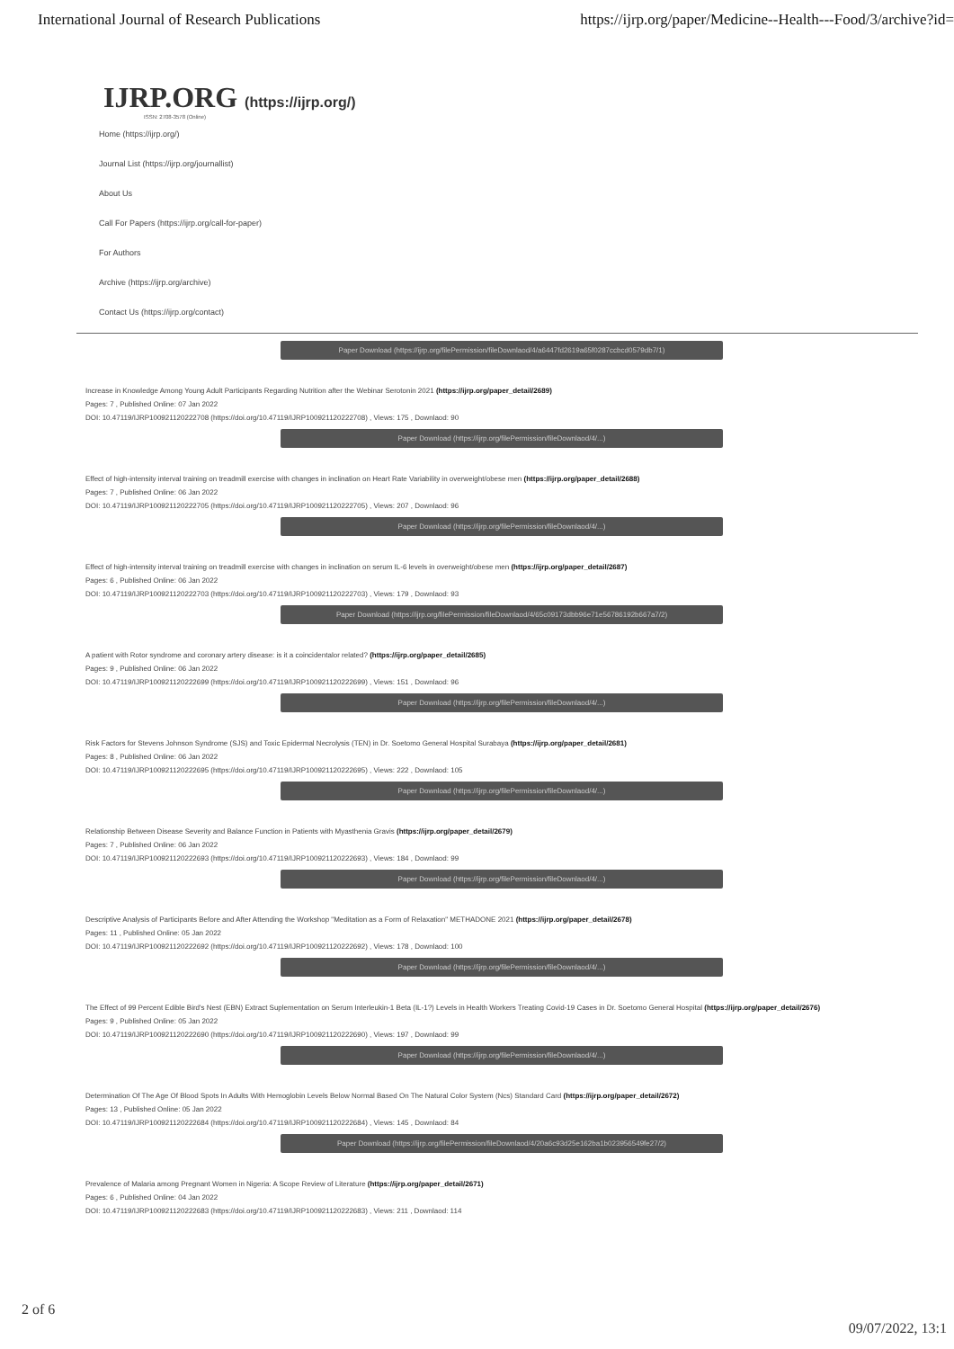International Journal of Research Publications https://ijrp.org/paper/Medicine--Health---Food/3/archive?id=
IJRP.ORG (https://ijrp.org/)
ISSN: 2708-3578 (Online)
Home (https://ijrp.org/)
Journal List (https://ijrp.org/journallist)
About Us
Call For Papers (https://ijrp.org/call-for-paper)
For Authors
Archive (https://ijrp.org/archive)
Contact Us (https://ijrp.org/contact)
Paper Download (https://ijrp.org/filePermission/fileDownlaod/4/a6447fd2619a65f0287ccbcd0579db7/1)
Increase in Knowledge Among Young Adult Participants Regarding Nutrition after the Webinar Serotonin 2021 (https://ijrp.org/paper_detail/2689)
Pages: 7 , Published Online: 07 Jan 2022
DOI: 10.47119/IJRP100921120222708 (https://doi.org/10.47119/IJRP100921120222708) , Views: 175 , Downlaod: 90
Paper Download (https://ijrp.org/filePermission/fileDownlaod/4/...)
Effect of high-intensity interval training on treadmill exercise with changes in inclination on Heart Rate Variability in overweight/obese men (https://ijrp.org/paper_detail/2688)
Pages: 7 , Published Online: 06 Jan 2022
DOI: 10.47119/IJRP100921120222705 (https://doi.org/10.47119/IJRP100921120222705) , Views: 207 , Downlaod: 96
Paper Download (https://ijrp.org/filePermission/fileDownlaod/4/...)
Effect of high-intensity interval training on treadmill exercise with changes in inclination on serum IL-6 levels in overweight/obese men (https://ijrp.org/paper_detail/2687)
Pages: 6 , Published Online: 06 Jan 2022
DOI: 10.47119/IJRP100921120222703 (https://doi.org/10.47119/IJRP100921120222703) , Views: 179 , Downlaod: 93
Paper Download (https://ijrp.org/filePermission/fileDownlaod/4/65c09173dbb96e71e56786192b667a7/2)
A patient with Rotor syndrome and coronary artery disease: is it a coincidentalor related? (https://ijrp.org/paper_detail/2685)
Pages: 9 , Published Online: 06 Jan 2022
DOI: 10.47119/IJRP100921120222699 (https://doi.org/10.47119/IJRP100921120222699) , Views: 151 , Downlaod: 96
Paper Download (https://ijrp.org/filePermission/fileDownlaod/4/...)
Risk Factors for Stevens Johnson Syndrome (SJS) and Toxic Epidermal Necrolysis (TEN) in Dr. Soetomo General Hospital Surabaya (https://ijrp.org/paper_detail/2681)
Pages: 8 , Published Online: 06 Jan 2022
DOI: 10.47119/IJRP100921120222695 (https://doi.org/10.47119/IJRP100921120222695) , Views: 222 , Downlaod: 105
Paper Download (https://ijrp.org/filePermission/fileDownlaod/4/...)
Relationship Between Disease Severity and Balance Function in Patients with Myasthenia Gravis (https://ijrp.org/paper_detail/2679)
Pages: 7 , Published Online: 06 Jan 2022
DOI: 10.47119/IJRP100921120222693 (https://doi.org/10.47119/IJRP100921120222693) , Views: 184 , Downlaod: 99
Paper Download (https://ijrp.org/filePermission/fileDownlaod/4/...)
Descriptive Analysis of Participants Before and After Attending the Workshop "Meditation as a Form of Relaxation" METHADONE 2021 (https://ijrp.org/paper_detail/2678)
Pages: 11 , Published Online: 05 Jan 2022
DOI: 10.47119/IJRP100921120222692 (https://doi.org/10.47119/IJRP100921120222692) , Views: 178 , Downlaod: 100
Paper Download (https://ijrp.org/filePermission/fileDownlaod/4/...)
The Effect of 99 Percent Edible Bird's Nest (EBN) Extract Suplementation on Serum Interleukin-1 Beta (IL-1?) Levels in Health Workers Treating Covid-19 Cases in Dr. Soetomo General Hospital (https://ijrp.org/paper_detail/2676)
Pages: 9 , Published Online: 05 Jan 2022
DOI: 10.47119/IJRP100921120222690 (https://doi.org/10.47119/IJRP100921120222690) , Views: 197 , Downlaod: 99
Paper Download (https://ijrp.org/filePermission/fileDownlaod/4/...)
Determination Of The Age Of Blood Spots In Adults With Hemoglobin Levels Below Normal Based On The Natural Color System (Ncs) Standard Card (https://ijrp.org/paper_detail/2672)
Pages: 13 , Published Online: 05 Jan 2022
DOI: 10.47119/IJRP100921120222684 (https://doi.org/10.47119/IJRP100921120222684) , Views: 145 , Downlaod: 84
Paper Download (https://ijrp.org/filePermission/fileDownlaod/4/20a6c93d25e162ba1b023956549fe27/2)
Prevalence of Malaria among Pregnant Women in Nigeria: A Scope Review of Literature (https://ijrp.org/paper_detail/2671)
Pages: 6 , Published Online: 04 Jan 2022
DOI: 10.47119/IJRP100921120222683 (https://doi.org/10.47119/IJRP100921120222683) , Views: 211 , Downlaod: 114
2 of 6
09/07/2022, 13:1